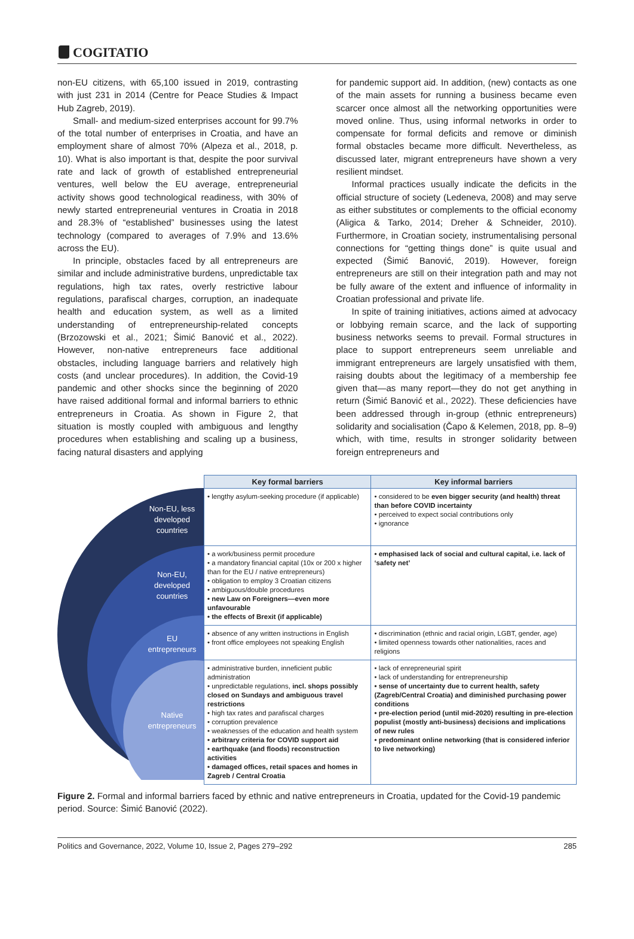COGITATIO
non-EU citizens, with 65,100 issued in 2019, contrasting with just 231 in 2014 (Centre for Peace Studies & Impact Hub Zagreb, 2019).
Small- and medium-sized enterprises account for 99.7% of the total number of enterprises in Croatia, and have an employment share of almost 70% (Alpeza et al., 2018, p. 10). What is also important is that, despite the poor survival rate and lack of growth of established entrepreneurial ventures, well below the EU average, entrepreneurial activity shows good technological readiness, with 30% of newly started entrepreneurial ventures in Croatia in 2018 and 28.3% of “established” businesses using the latest technology (compared to averages of 7.9% and 13.6% across the EU).
In principle, obstacles faced by all entrepreneurs are similar and include administrative burdens, unpredictable tax regulations, high tax rates, overly restrictive labour regulations, parafiscal charges, corruption, an inadequate health and education system, as well as a limited understanding of entrepreneurship-related concepts (Brzozowski et al., 2021; Šimić Banović et al., 2022). However, non-native entrepreneurs face additional obstacles, including language barriers and relatively high costs (and unclear procedures). In addition, the Covid-19 pandemic and other shocks since the beginning of 2020 have raised additional formal and informal barriers to ethnic entrepreneurs in Croatia. As shown in Figure 2, that situation is mostly coupled with ambiguous and lengthy procedures when establishing and scaling up a business, facing natural disasters and applying
for pandemic support aid. In addition, (new) contacts as one of the main assets for running a business became even scarcer once almost all the networking opportunities were moved online. Thus, using informal networks in order to compensate for formal deficits and remove or diminish formal obstacles became more difficult. Nevertheless, as discussed later, migrant entrepreneurs have shown a very resilient mindset.
Informal practices usually indicate the deficits in the official structure of society (Ledeneva, 2008) and may serve as either substitutes or complements to the official economy (Aligica & Tarko, 2014; Dreher & Schneider, 2010). Furthermore, in Croatian society, instrumentalising personal connections for “getting things done” is quite usual and expected (Šimić Banović, 2019). However, foreign entrepreneurs are still on their integration path and may not be fully aware of the extent and influence of informality in Croatian professional and private life.
In spite of training initiatives, actions aimed at advocacy or lobbying remain scarce, and the lack of supporting business networks seems to prevail. Formal structures in place to support entrepreneurs seem unreliable and immigrant entrepreneurs are largely unsatisfied with them, raising doubts about the legitimacy of a membership fee given that—as many report—they do not get anything in return (Šimić Banović et al., 2022). These deficiencies have been addressed through in-group (ethnic entrepreneurs) solidarity and socialisation (Čapo & Kelemen, 2018, pp. 8–9) which, with time, results in stronger solidarity between foreign entrepreneurs and
Non-EU, less developed countries
Non-EU, developed countries
EU entrepreneurs
Native entrepreneurs
| Key formal barriers | Key informal barriers |
| --- | --- |
| • lengthy asylum-seeking procedure (if applicable) | • considered to be even bigger security (and health) threat than before COVID incertainty • perceived to expect social contributions only • ignorance |
| • a work/business permit procedure • a mandatory financial capital (10x or 200 x higher than for the EU / native entrepreneurs) • obligation to employ 3 Croatian citizens • ambiguous/double procedures • new Law on Foreigners—even more unfavourable • the effects of Brexit (if applicable) | • emphasised lack of social and cultural capital, i.e. lack of ‘safety net’ |
| • absence of any written instructions in English • front office employees not speaking English | • discrimination (ethnic and racial origin, LGBT, gender, age) • limited openness towards other nationalities, races and religions |
| • administrative burden, inneficient public administration • unpredictable regulations, incl. shops possibly closed on Sundays and ambiguous travel restrictions • high tax rates and parafiscal charges • corruption prevalence • weaknesses of the education and health system • arbitrary criteria for COVID support aid • earthquake (and floods) reconstruction activities • damaged offices, retail spaces and homes in Zagreb / Central Croatia | • lack of enrepreneurial spirit • lack of understanding for entrepreneurship • sense of uncertainty due to current health, safety (Zagreb/Central Croatia) and diminished purchasing power conditions • pre-election period (until mid-2020) resulting in pre-election populist (mostly anti-business) decisions and implications of new rules • predominant online networking (that is considered inferior to live networking) |
Figure 2. Formal and informal barriers faced by ethnic and native entrepreneurs in Croatia, updated for the Covid-19 pandemic period. Source: Šimić Banović (2022).
Politics and Governance, 2022, Volume 10, Issue 2, Pages 279–292 285